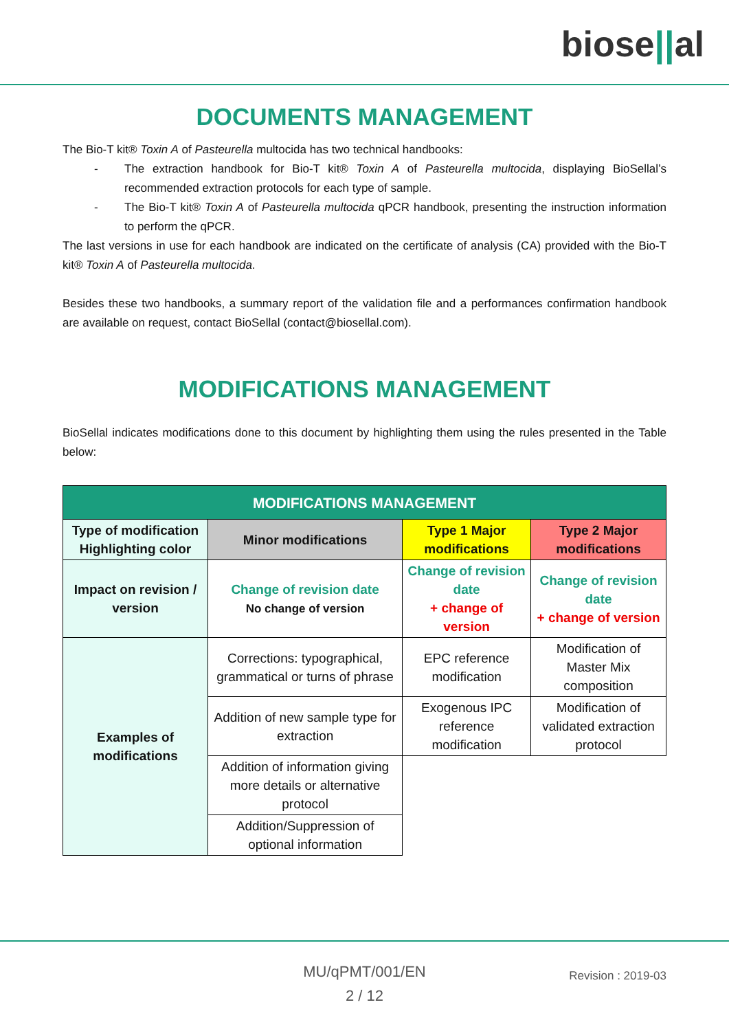biose||al
DOCUMENTS MANAGEMENT
The Bio-T kit® Toxin A of Pasteurella multocida has two technical handbooks:
- The extraction handbook for Bio-T kit® Toxin A of Pasteurella multocida, displaying BioSellal’s recommended extraction protocols for each type of sample.
- The Bio-T kit® Toxin A of Pasteurella multocida qPCR handbook, presenting the instruction information to perform the qPCR.
The last versions in use for each handbook are indicated on the certificate of analysis (CA) provided with the Bio-T kit® Toxin A of Pasteurella multocida.
Besides these two handbooks, a summary report of the validation file and a performances confirmation handbook are available on request, contact BioSellal (contact@biosellal.com).
MODIFICATIONS MANAGEMENT
BioSellal indicates modifications done to this document by highlighting them using the rules presented in the Table below:
| MODIFICATIONS MANAGEMENT | | | |
| --- | --- | --- | --- |
| Type of modification Highlighting color | Minor modifications | Type 1 Major modifications | Type 2 Major modifications |
| Impact on revision / version | Change of revision date No change of version | Change of revision date + change of version | Change of revision date + change of version |
| Examples of modifications | Corrections: typographical, grammatical or turns of phrase | EPC reference modification | Modification of Master Mix composition |
| | Addition of new sample type for extraction | Exogenous IPC reference modification | Modification of validated extraction protocol |
| | Addition of information giving more details or alternative protocol | | |
| | Addition/Suppression of optional information | | |
MU/qPMT/001/EN
2 / 12
Revision : 2019-03